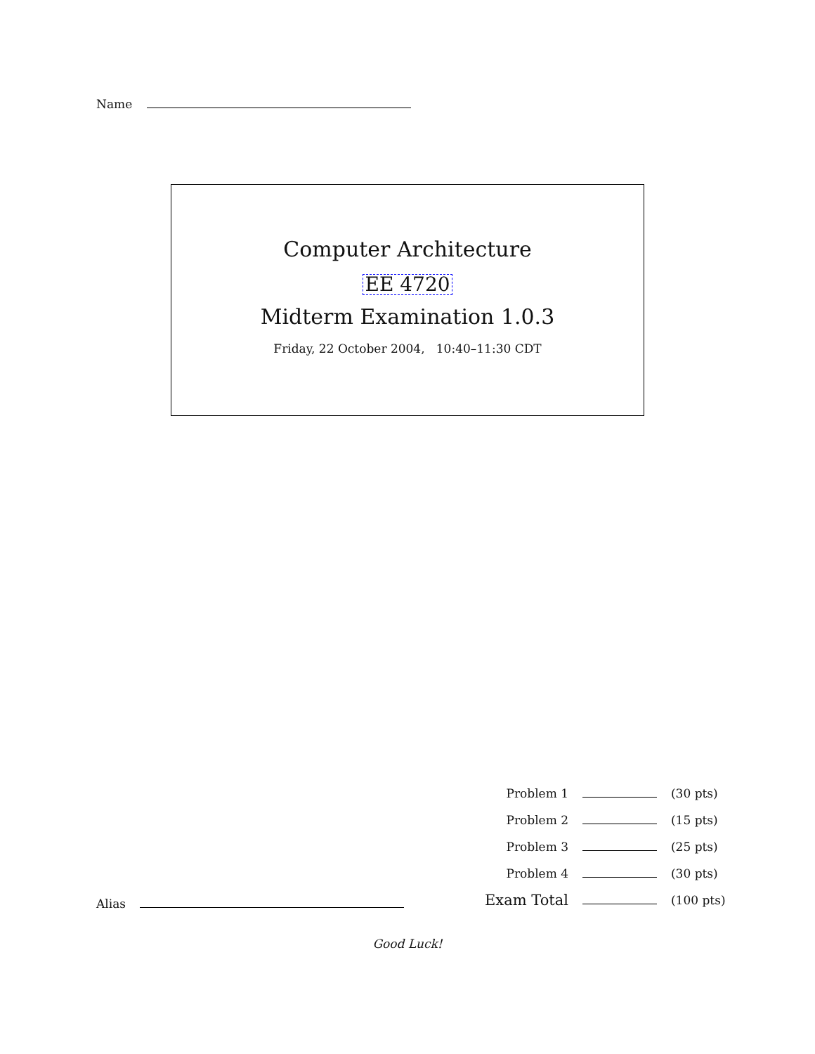Name
Computer Architecture
EE 4720
Midterm Examination 1.0.3
Friday, 22 October 2004, 10:40–11:30 CDT
| Problem 1 | | (30 pts) |
| Problem 2 | | (15 pts) |
| Problem 3 | | (25 pts) |
| Problem 4 | | (30 pts) |
| Exam Total | | (100 pts) |
Alias
Good Luck!